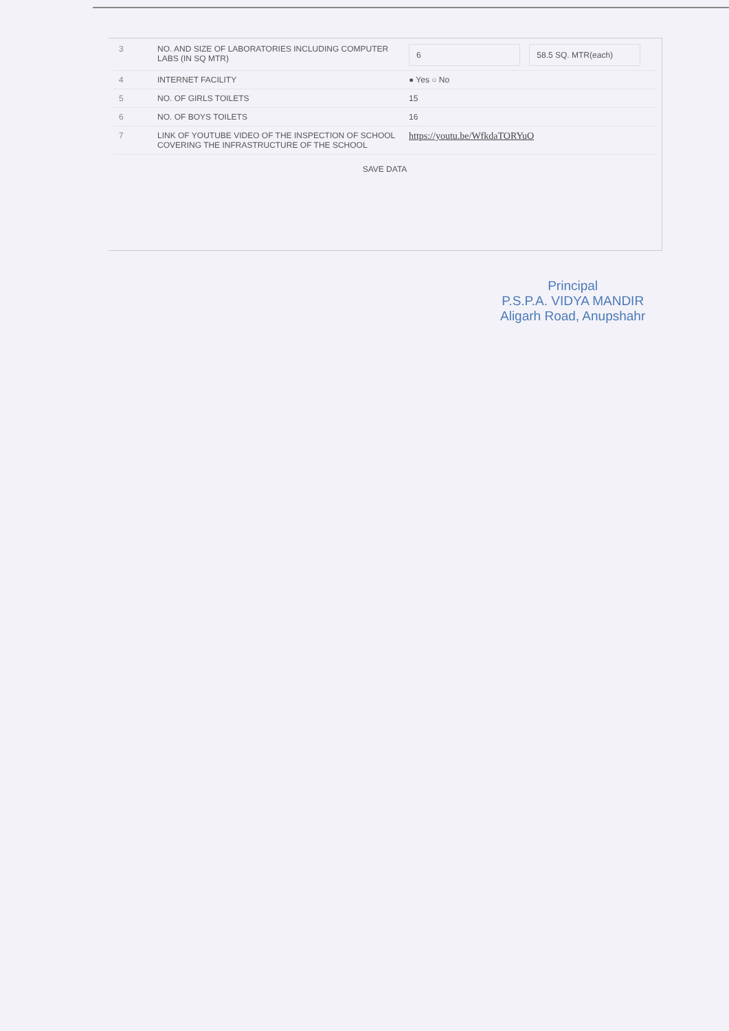| 3 | NO. AND SIZE OF LABORATORIES INCLUDING COMPUTER LABS (IN SQ MTR) | 6 58.5 SQ. MTR(each) |
| 4 | INTERNET FACILITY | ● Yes ○ No |
| 5 | NO. OF GIRLS TOILETS | 15 |
| 6 | NO. OF BOYS TOILETS | 16 |
| 7 | LINK OF YOUTUBE VIDEO OF THE INSPECTION OF SCHOOL COVERING THE INFRASTRUCTURE OF THE SCHOOL | https://youtu.be/WfkdaTORYuO |
SAVE DATA
Principal
P.S.P.A. VIDYA MANDIR
Aligarh Road, Anupshahr